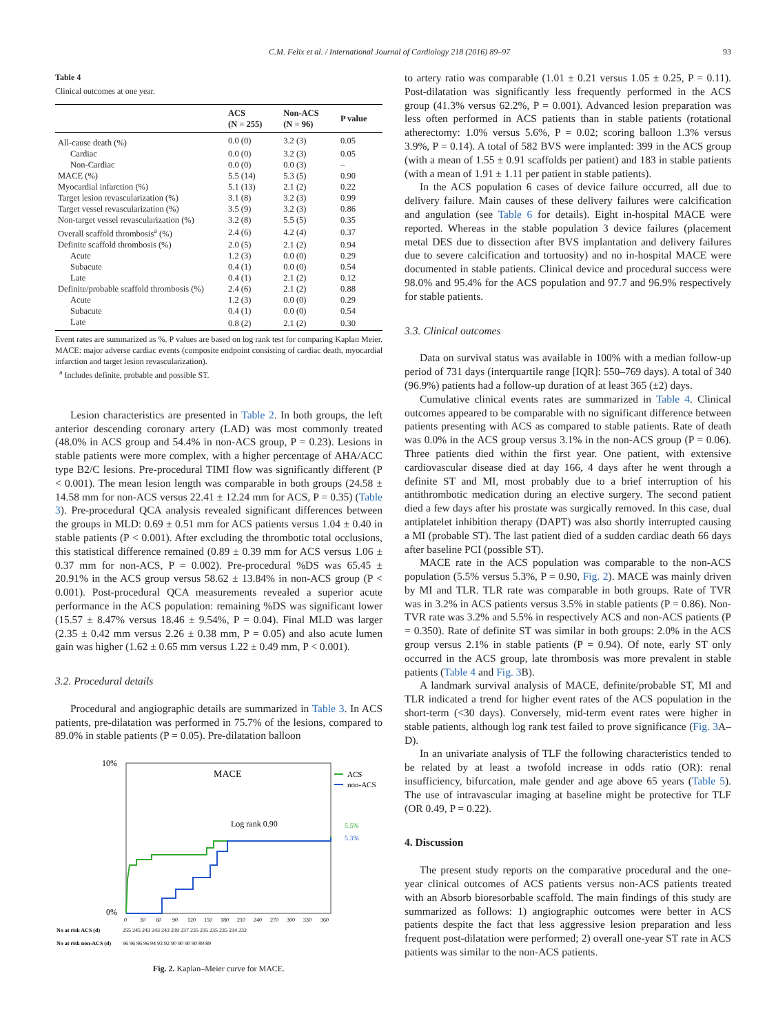C.M. Felix et al. / International Journal of Cardiology 218 (2016) 89–97 93
Table 4
Clinical outcomes at one year.
| | ACS (N = 255) | Non-ACS (N = 96) | P value |
| --- | --- | --- | --- |
| All-cause death (%) | 0.0 (0) | 3.2 (3) | 0.05 |
| Cardiac | 0.0 (0) | 3.2 (3) | 0.05 |
| Non-Cardiac | 0.0 (0) | 0.0 (3) | – |
| MACE (%) | 5.5 (14) | 5.3 (5) | 0.90 |
| Myocardial infarction (%) | 5.1 (13) | 2.1 (2) | 0.22 |
| Target lesion revascularization (%) | 3.1 (8) | 3.2 (3) | 0.99 |
| Target vessel revascularization (%) | 3.5 (9) | 3.2 (3) | 0.86 |
| Non-target vessel revascularization (%) | 3.2 (8) | 5.5 (5) | 0.35 |
| Overall scaffold thrombosis<sup>a</sup> (%) | 2.4 (6) | 4.2 (4) | 0.37 |
| Definite scaffold thrombosis (%) | 2.0 (5) | 2.1 (2) | 0.94 |
| Acute | 1.2 (3) | 0.0 (0) | 0.29 |
| Subacute | 0.4 (1) | 0.0 (0) | 0.54 |
| Late | 0.4 (1) | 2.1 (2) | 0.12 |
| Definite/probable scaffold thrombosis (%) | 2.4 (6) | 2.1 (2) | 0.88 |
| Acute | 1.2 (3) | 0.0 (0) | 0.29 |
| Subacute | 0.4 (1) | 0.0 (0) | 0.54 |
| Late | 0.8 (2) | 2.1 (2) | 0.30 |
Event rates are summarized as %. P values are based on log rank test for comparing Kaplan Meier. MACE: major adverse cardiac events (composite endpoint consisting of cardiac death, myocardial infarction and target lesion revascularization).
<sup>a</sup> Includes definite, probable and possible ST.
Lesion characteristics are presented in Table 2. In both groups, the left anterior descending coronary artery (LAD) was most commonly treated (48.0% in ACS group and 54.4% in non-ACS group, P = 0.23). Lesions in stable patients were more complex, with a higher percentage of AHA/ACC type B2/C lesions. Pre-procedural TIMI flow was significantly different (P < 0.001). The mean lesion length was comparable in both groups (24.58 ± 14.58 mm for non-ACS versus 22.41 ± 12.24 mm for ACS, P = 0.35) (Table 3). Pre-procedural QCA analysis revealed significant differences between the groups in MLD: 0.69 ± 0.51 mm for ACS patients versus 1.04 ± 0.40 in stable patients (P < 0.001). After excluding the thrombotic total occlusions, this statistical difference remained (0.89 ± 0.39 mm for ACS versus 1.06 ± 0.37 mm for non-ACS, P = 0.002). Pre-procedural %DS was 65.45 ± 20.91% in the ACS group versus 58.62 ± 13.84% in non-ACS group (P < 0.001). Post-procedural QCA measurements revealed a superior acute performance in the ACS population: remaining %DS was significant lower (15.57 ± 8.47% versus 18.46 ± 9.54%, P = 0.04). Final MLD was larger (2.35 ± 0.42 mm versus 2.26 ± 0.38 mm, P = 0.05) and also acute lumen gain was higher (1.62 ± 0.65 mm versus 1.22 ± 0.49 mm, P < 0.001).
3.2. Procedural details
Procedural and angiographic details are summarized in Table 3. In ACS patients, pre-dilatation was performed in 75.7% of the lesions, compared to 89.0% in stable patients (P = 0.05). Pre-dilatation balloon
10%
0%
MACE
Log rank 0.90
ACS
non-ACS
5.5%
5.3%
0
30
60
90
120
150
180
210
240
270
300
330
360
No at risk ACS (d)
255 245 243 243 243 239 237 235 235 235 235 234 232
No at risk non-ACS (d)
96 96 96 96 94 93 92 90 90 90 90 89 89
Fig. 2. Kaplan–Meier curve for MACE.
to artery ratio was comparable (1.01 ± 0.21 versus 1.05 ± 0.25, P = 0.11). Post-dilatation was significantly less frequently performed in the ACS group (41.3% versus 62.2%, P = 0.001). Advanced lesion preparation was less often performed in ACS patients than in stable patients (rotational atherectomy: 1.0% versus 5.6%, P = 0.02; scoring balloon 1.3% versus 3.9%, P = 0.14). A total of 582 BVS were implanted: 399 in the ACS group (with a mean of 1.55 ± 0.91 scaffolds per patient) and 183 in stable patients (with a mean of 1.91 ± 1.11 per patient in stable patients).
In the ACS population 6 cases of device failure occurred, all due to delivery failure. Main causes of these delivery failures were calcification and angulation (see Table 6 for details). Eight in-hospital MACE were reported. Whereas in the stable population 3 device failures (placement metal DES due to dissection after BVS implantation and delivery failures due to severe calcification and tortuosity) and no in-hospital MACE were documented in stable patients. Clinical device and procedural success were 98.0% and 95.4% for the ACS population and 97.7 and 96.9% respectively for stable patients.
3.3. Clinical outcomes
Data on survival status was available in 100% with a median follow-up period of 731 days (interquartile range [IQR]: 550–769 days). A total of 340 (96.9%) patients had a follow-up duration of at least 365 (±2) days.
Cumulative clinical events rates are summarized in Table 4. Clinical outcomes appeared to be comparable with no significant difference between patients presenting with ACS as compared to stable patients. Rate of death was 0.0% in the ACS group versus 3.1% in the non-ACS group (P = 0.06). Three patients died within the first year. One patient, with extensive cardiovascular disease died at day 166, 4 days after he went through a definite ST and MI, most probably due to a brief interruption of his antithrombotic medication during an elective surgery. The second patient died a few days after his prostate was surgically removed. In this case, dual antiplatelet inhibition therapy (DAPT) was also shortly interrupted causing a MI (probable ST). The last patient died of a sudden cardiac death 66 days after baseline PCI (possible ST).
MACE rate in the ACS population was comparable to the non-ACS population (5.5% versus 5.3%, P = 0.90, Fig. 2). MACE was mainly driven by MI and TLR. TLR rate was comparable in both groups. Rate of TVR was in 3.2% in ACS patients versus 3.5% in stable patients (P = 0.86). Non-TVR rate was 3.2% and 5.5% in respectively ACS and non-ACS patients (P = 0.350). Rate of definite ST was similar in both groups: 2.0% in the ACS group versus 2.1% in stable patients (P = 0.94). Of note, early ST only occurred in the ACS group, late thrombosis was more prevalent in stable patients (Table 4 and Fig. 3 B).
A landmark survival analysis of MACE, definite/probable ST, MI and TLR indicated a trend for higher event rates of the ACS population in the short-term (<30 days). Conversely, mid-term event rates were higher in stable patients, although log rank test failed to prove significance (Fig. 3 A–D).
In an univariate analysis of TLF the following characteristics tended to be related by at least a twofold increase in odds ratio (OR): renal insufficiency, bifurcation, male gender and age above 65 years (Table 5). The use of intravascular imaging at baseline might be protective for TLF (OR 0.49, P = 0.22).
4. Discussion
The present study reports on the comparative procedural and the one-year clinical outcomes of ACS patients versus non-ACS patients treated with an Absorb bioresorbable scaffold. The main findings of this study are summarized as follows: 1) angiographic outcomes were better in ACS patients despite the fact that less aggressive lesion preparation and less frequent post-dilatation were performed; 2) overall one-year ST rate in ACS patients was similar to the non-ACS patients.